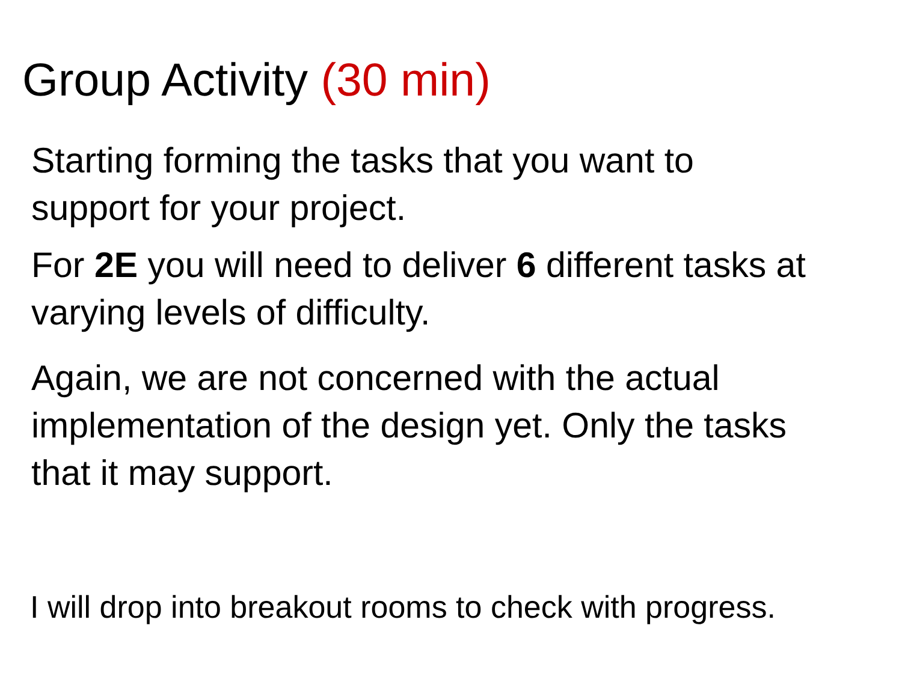Group Activity (30 min)
Starting forming the tasks that you want to support for your project.
For 2E you will need to deliver 6 different tasks at varying levels of difficulty.
Again, we are not concerned with the actual implementation of the design yet. Only the tasks that it may support.
I will drop into breakout rooms to check with progress.